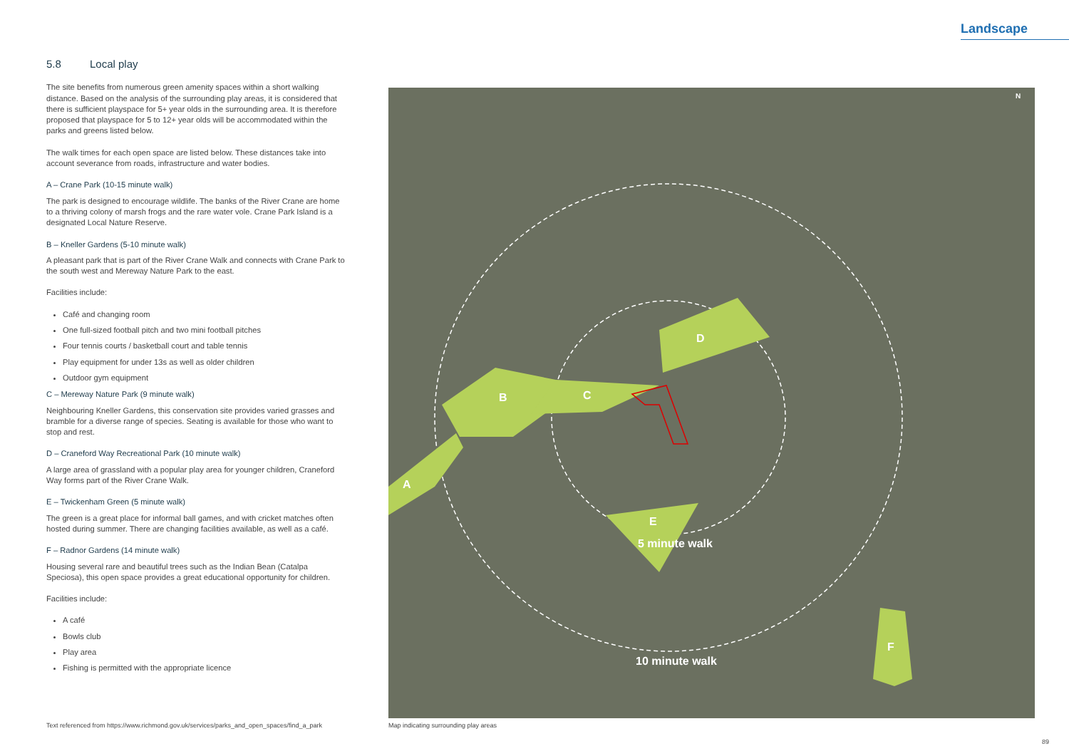Landscape
5.8 Local play
The site benefits from numerous green amenity spaces within a short walking distance. Based on the analysis of the surrounding play areas, it is considered that there is sufficient playspace for 5+ year olds in the surrounding area. It is therefore proposed that playspace for 5 to 12+ year olds will be accommodated within the parks and greens listed below.
The walk times for each open space are listed below. These distances take into account severance from roads, infrastructure and water bodies.
A – Crane Park (10-15 minute walk)
The park is designed to encourage wildlife. The banks of the River Crane are home to a thriving colony of marsh frogs and the rare water vole. Crane Park Island is a designated Local Nature Reserve.
B – Kneller Gardens (5-10 minute walk)
A pleasant park that is part of the River Crane Walk and connects with Crane Park to the south west and Mereway Nature Park to the east.
Facilities include:
Café and changing room
One full-sized football pitch and two mini football pitches
Four tennis courts / basketball court and table tennis
Play equipment for under 13s as well as older children
Outdoor gym equipment
C – Mereway Nature Park (9 minute walk)
Neighbouring Kneller Gardens, this conservation site provides varied grasses and bramble for a diverse range of species. Seating is available for those who want to stop and rest.
D – Craneford Way Recreational Park (10 minute walk)
A large area of grassland with a popular play area for younger children, Craneford Way forms part of the River Crane Walk.
E – Twickenham Green (5 minute walk)
The green is a great place for informal ball games, and with cricket matches often hosted during summer. There are changing facilities available, as well as a café.
F – Radnor Gardens (14 minute walk)
Housing several rare and beautiful trees such as the Indian Bean (Catalpa Speciosa), this open space provides a great educational opportunity for children.
Facilities include:
A café
Bowls club
Play area
Fishing is permitted with the appropriate licence
Text referenced from https://www.richmond.gov.uk/services/parks_and_open_spaces/find_a_park
A
B
C
D
E
F
5 minute walk
10 minute walk
N
Map indicating surrounding play areas
89